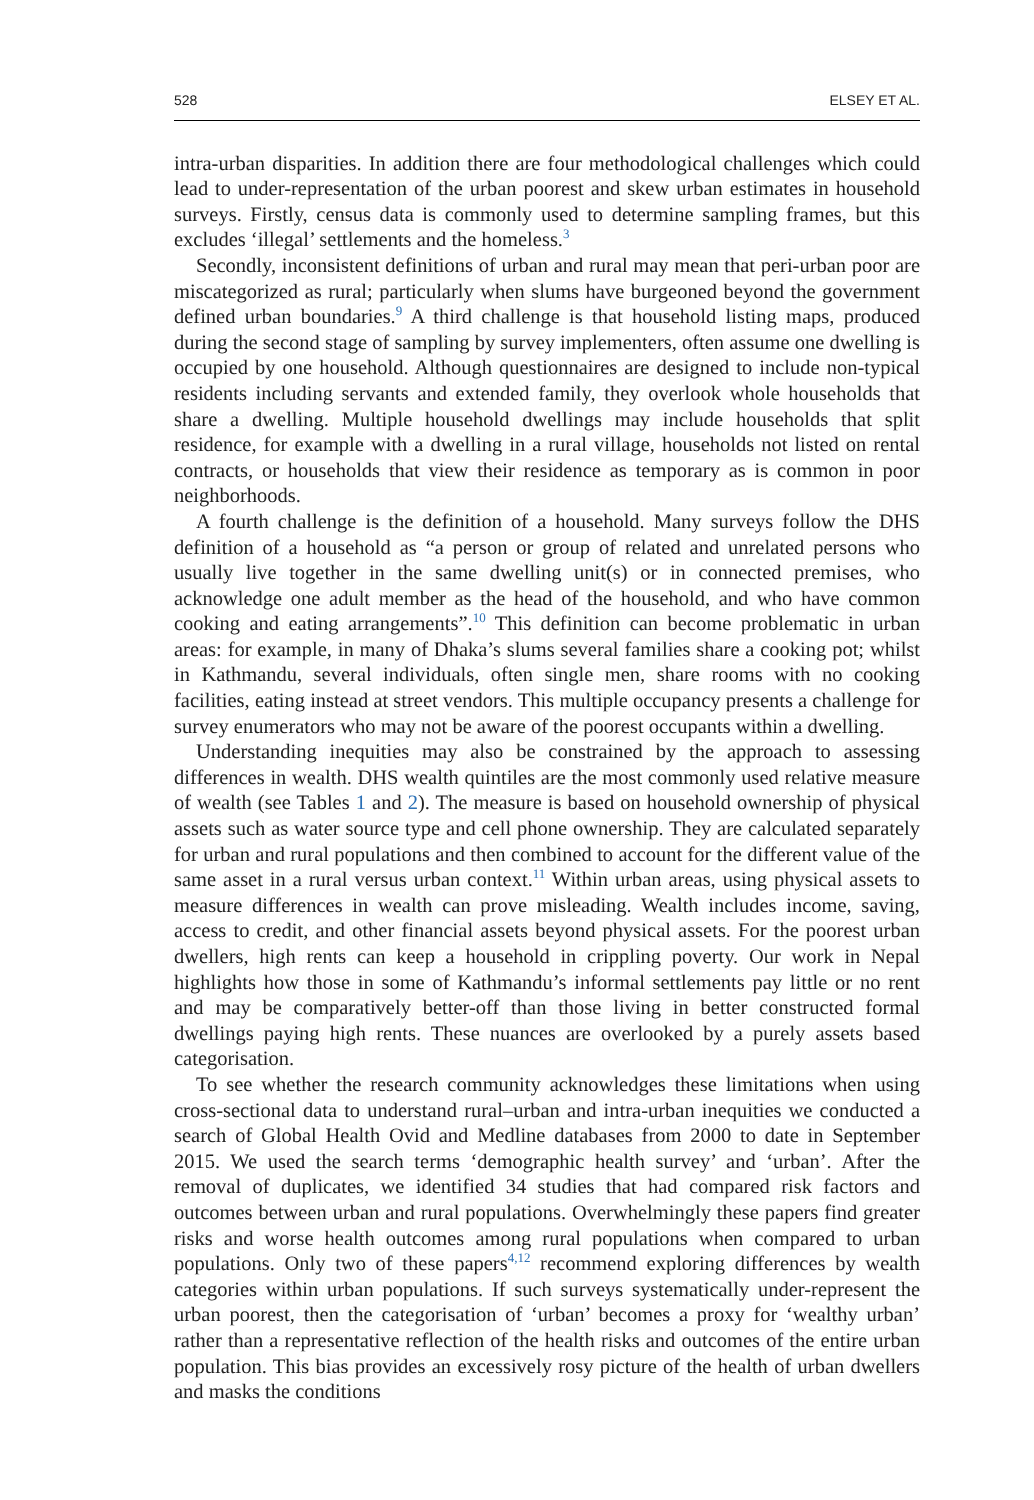528 ELSEY ET AL.
intra-urban disparities. In addition there are four methodological challenges which could lead to under-representation of the urban poorest and skew urban estimates in household surveys. Firstly, census data is commonly used to determine sampling frames, but this excludes ‘illegal’ settlements and the homeless.<sup>3</sup>
Secondly, inconsistent definitions of urban and rural may mean that peri-urban poor are miscategorized as rural; particularly when slums have burgeoned beyond the government defined urban boundaries.<sup>9</sup> A third challenge is that household listing maps, produced during the second stage of sampling by survey implementers, often assume one dwelling is occupied by one household. Although questionnaires are designed to include non-typical residents including servants and extended family, they overlook whole households that share a dwelling. Multiple household dwellings may include households that split residence, for example with a dwelling in a rural village, households not listed on rental contracts, or households that view their residence as temporary as is common in poor neighborhoods.
A fourth challenge is the definition of a household. Many surveys follow the DHS definition of a household as “a person or group of related and unrelated persons who usually live together in the same dwelling unit(s) or in connected premises, who acknowledge one adult member as the head of the household, and who have common cooking and eating arrangements”.<sup>10</sup> This definition can become problematic in urban areas: for example, in many of Dhaka’s slums several families share a cooking pot; whilst in Kathmandu, several individuals, often single men, share rooms with no cooking facilities, eating instead at street vendors. This multiple occupancy presents a challenge for survey enumerators who may not be aware of the poorest occupants within a dwelling.
Understanding inequities may also be constrained by the approach to assessing differences in wealth. DHS wealth quintiles are the most commonly used relative measure of wealth (see Tables 1 and 2). The measure is based on household ownership of physical assets such as water source type and cell phone ownership. They are calculated separately for urban and rural populations and then combined to account for the different value of the same asset in a rural versus urban context.<sup>11</sup> Within urban areas, using physical assets to measure differences in wealth can prove misleading. Wealth includes income, saving, access to credit, and other financial assets beyond physical assets. For the poorest urban dwellers, high rents can keep a household in crippling poverty. Our work in Nepal highlights how those in some of Kathmandu’s informal settlements pay little or no rent and may be comparatively better-off than those living in better constructed formal dwellings paying high rents. These nuances are overlooked by a purely assets based categorisation.
To see whether the research community acknowledges these limitations when using cross-sectional data to understand rural–urban and intra-urban inequities we conducted a search of Global Health Ovid and Medline databases from 2000 to date in September 2015. We used the search terms ‘demographic health survey’ and ‘urban’. After the removal of duplicates, we identified 34 studies that had compared risk factors and outcomes between urban and rural populations. Overwhelmingly these papers find greater risks and worse health outcomes among rural populations when compared to urban populations. Only two of these papers<sup>4,12</sup> recommend exploring differences by wealth categories within urban populations. If such surveys systematically under-represent the urban poorest, then the categorisation of ‘urban’ becomes a proxy for ‘wealthy urban’ rather than a representative reflection of the health risks and outcomes of the entire urban population. This bias provides an excessively rosy picture of the health of urban dwellers and masks the conditions